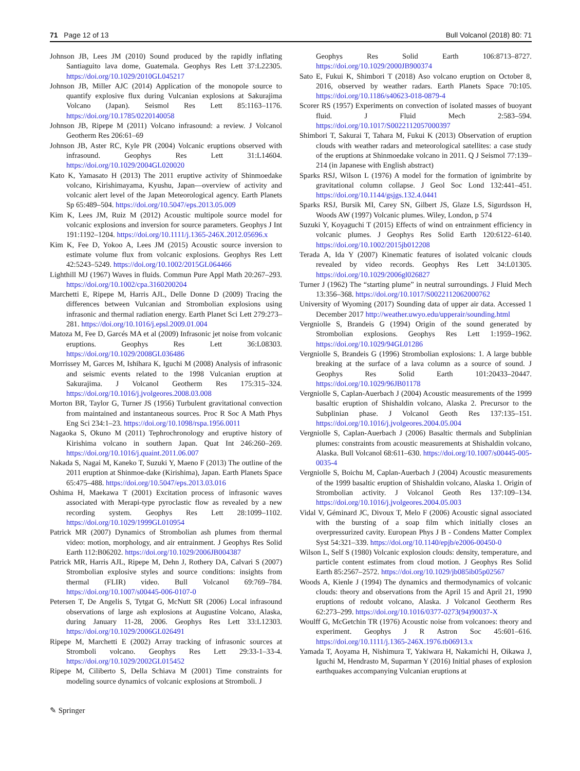71 Page 12 of 13 Bull Volcanol (2018) 80: 71
Johnson JB, Lees JM (2010) Sound produced by the rapidly inflating Santiaguito lava dome, Guatemala. Geophys Res Lett 37:L22305. https://doi.org/10.1029/2010GL045217
Johnson JB, Miller AJC (2014) Application of the monopole source to quantify explosive flux during Vulcanian explosions at Sakurajima Volcano (Japan). Seismol Res Lett 85:1163–1176. https://doi.org/10.1785/0220140058
Johnson JB, Ripepe M (2011) Volcano infrasound: a review. J Volcanol Geotherm Res 206:61–69
Johnson JB, Aster RC, Kyle PR (2004) Volcanic eruptions observed with infrasound. Geophys Res Lett 31:L14604. https://doi.org/10.1029/2004GL020020
Kato K, Yamasato H (2013) The 2011 eruptive activity of Shinmoedake volcano, Kirishimayama, Kyushu, Japan—overview of activity and volcanic alert level of the Japan Meteorological agency. Earth Planets Sp 65:489–504. https://doi.org/10.5047/eps.2013.05.009
Kim K, Lees JM, Ruiz M (2012) Acoustic multipole source model for volcanic explosions and inversion for source parameters. Geophys J Int 191:1192–1204. https://doi.org/10.1111/j.1365-246X.2012.05696.x
Kim K, Fee D, Yokoo A, Lees JM (2015) Acoustic source inversion to estimate volume flux from volcanic explosions. Geophys Res Lett 42:5243–5249. https://doi.org/10.1002/2015GL064466
Lighthill MJ (1967) Waves in fluids. Commun Pure Appl Math 20:267–293. https://doi.org/10.1002/cpa.3160200204
Marchetti E, Ripepe M, Harris AJL, Delle Donne D (2009) Tracing the differences between Vulcanian and Strombolian explosions using infrasonic and thermal radiation energy. Earth Planet Sci Lett 279:273–281. https://doi.org/10.1016/j.epsl.2009.01.004
Matoza M, Fee D, Garcés MA et al (2009) Infrasonic jet noise from volcanic eruptions. Geophys Res Lett 36:L08303. https://doi.org/10.1029/2008GL036486
Morrissey M, Garces M, Ishihara K, Iguchi M (2008) Analysis of infrasonic and seismic events related to the 1998 Vulcanian eruption at Sakurajima. J Volcanol Geotherm Res 175:315–324. https://doi.org/10.1016/j.jvolgeores.2008.03.008
Morton BR, Taylor G, Turner JS (1956) Turbulent gravitational convection from maintained and instantaneous sources. Proc R Soc A Math Phys Eng Sci 234:1–23. https://doi.org/10.1098/rspa.1956.0011
Nagaoka S, Okuno M (2011) Tephrochronology and eruptive history of Kirishima volcano in southern Japan. Quat Int 246:260–269. https://doi.org/10.1016/j.quaint.2011.06.007
Nakada S, Nagai M, Kaneko T, Suzuki Y, Maeno F (2013) The outline of the 2011 eruption at Shinmoe-dake (Kirishima), Japan. Earth Planets Space 65:475–488. https://doi.org/10.5047/eps.2013.03.016
Oshima H, Maekawa T (2001) Excitation process of infrasonic waves associated with Merapi-type pyroclastic flow as revealed by a new recording system. Geophys Res Lett 28:1099–1102. https://doi.org/10.1029/1999GL010954
Patrick MR (2007) Dynamics of Strombolian ash plumes from thermal video: motion, morphology, and air entrainment. J Geophys Res Solid Earth 112:B06202. https://doi.org/10.1029/2006JB004387
Patrick MR, Harris AJL, Ripepe M, Dehn J, Rothery DA, Calvari S (2007) Strombolian explosive styles and source conditions: insights from thermal (FLIR) video. Bull Volcanol 69:769–784. https://doi.org/10.1007/s00445-006-0107-0
Petersen T, De Angelis S, Tytgat G, McNutt SR (2006) Local infrasound observations of large ash explosions at Augustine Volcano, Alaska, during January 11-28, 2006. Geophys Res Lett 33:L12303. https://doi.org/10.1029/2006GL026491
Ripepe M, Marchetti E (2002) Array tracking of infrasonic sources at Stromboli volcano. Geophys Res Lett 29:33-1–33-4. https://doi.org/10.1029/2002GL015452
Ripepe M, Ciliberto S, Della Schiava M (2001) Time constraints for modeling source dynamics of volcanic explosions at Stromboli. J
Geophys Res Solid Earth 106:8713–8727. https://doi.org/10.1029/2000JB900374
Sato E, Fukui K, Shimbori T (2018) Aso volcano eruption on October 8, 2016, observed by weather radars. Earth Planets Space 70:105. https://doi.org/10.1186/s40623-018-0879-4
Scorer RS (1957) Experiments on convection of isolated masses of buoyant fluid. J Fluid Mech 2:583–594. https://doi.org/10.1017/S0022112057000397
Shimbori T, Sakurai T, Tahara M, Fukui K (2013) Observation of eruption clouds with weather radars and meteorological satellites: a case study of the eruptions at Shinmoedake volcano in 2011. Q J Seismol 77:139–214 (in Japanese with English abstract)
Sparks RSJ, Wilson L (1976) A model for the formation of ignimbrite by gravitational column collapse. J Geol Soc Lond 132:441–451. https://doi.org/10.1144/gsjgs.132.4.0441
Sparks RSJ, Bursik MI, Carey SN, Gilbert JS, Glaze LS, Sigurdsson H, Woods AW (1997) Volcanic plumes. Wiley, London, p 574
Suzuki Y, Koyaguchi T (2015) Effects of wind on entrainment efficiency in volcanic plumes. J Geophys Res Solid Earth 120:6122–6140. https://doi.org/10.1002/2015jb012208
Terada A, Ida Y (2007) Kinematic features of isolated volcanic clouds revealed by video records. Geophys Res Lett 34:L01305. https://doi.org/10.1029/2006gl026827
Turner J (1962) The “starting plume” in neutral surroundings. J Fluid Mech 13:356–368. https://doi.org/10.1017/S0022112062000762
University of Wyoming (2017) Sounding data of upper air data. Accessed 1 December 2017 http://weather.uwyo.edu/upperair/sounding.html
Vergniolle S, Brandeis G (1994) Origin of the sound generated by Strombolian explosions. Geophys Res Lett 1:1959–1962. https://doi.org/10.1029/94GL01286
Vergniolle S, Brandeis G (1996) Strombolian explosions: 1. A large bubble breaking at the surface of a lava column as a source of sound. J Geophys Res Solid Earth 101:20433–20447. https://doi.org/10.1029/96JB01178
Vergniolle S, Caplan-Auerbach J (2004) Acoustic measurements of the 1999 basaltic eruption of Shishaldin volcano, Alaska 2. Precursor to the Subplinian phase. J Volcanol Geoth Res 137:135–151. https://doi.org/10.1016/j.jvolgeores.2004.05.004
Vergniolle S, Caplan-Auerbach J (2006) Basaltic thermals and Subplinian plumes: constraints from acoustic measurements at Shishaldin volcano, Alaska. Bull Volcanol 68:611–630. https://doi.org/10.1007/s00445-005-0035-4
Vergniolle S, Boichu M, Caplan-Auerbach J (2004) Acoustic measurements of the 1999 basaltic eruption of Shishaldin volcano, Alaska 1. Origin of Strombolian activity. J Volcanol Geoth Res 137:109–134. https://doi.org/10.1016/j.jvolgeores.2004.05.003
Vidal V, Géminard JC, Divoux T, Melo F (2006) Acoustic signal associated with the bursting of a soap film which initially closes an overpressurized cavity. European Phys J B - Condens Matter Complex Syst 54:321–339. https://doi.org/10.1140/epjb/e2006-00450-0
Wilson L, Self S (1980) Volcanic explosion clouds: density, temperature, and particle content estimates from cloud motion. J Geophys Res Solid Earth 85:2567–2572. https://doi.org/10.1029/jb085ib05p02567
Woods A, Kienle J (1994) The dynamics and thermodynamics of volcanic clouds: theory and observations from the April 15 and April 21, 1990 eruptions of redoubt volcano, Alaska. J Volcanol Geotherm Res 62:273–299. https://doi.org/10.1016/0377-0273(94)90037-X
Woulff G, McGetchin TR (1976) Acoustic noise from volcanoes: theory and experiment. Geophys J R Astron Soc 45:601–616. https://doi.org/10.1111/j.1365-246X.1976.tb06913.x
Yamada T, Aoyama H, Nishimura T, Yakiwara H, Nakamichi H, Oikawa J, Iguchi M, Hendrasto M, Suparman Y (2016) Initial phases of explosion earthquakes accompanying Vulcanian eruptions at
✎ Springer